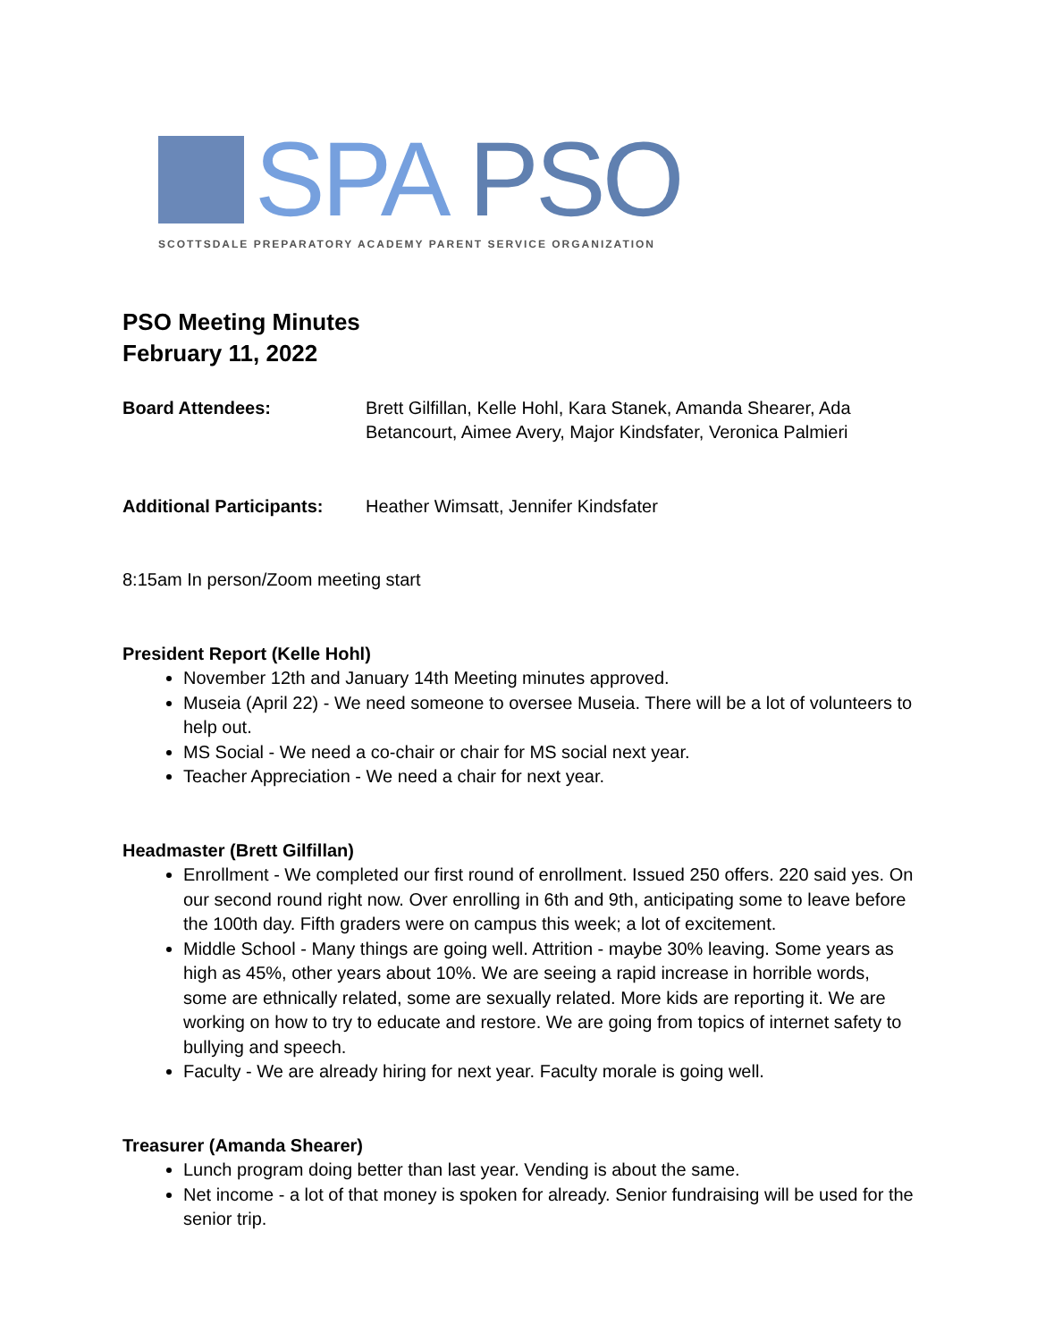SPA PSO
SCOTTSDALE PREPARATORY ACADEMY PARENT SERVICE ORGANIZATION
PSO Meeting Minutes
February 11, 2022
Board Attendees: Brett Gilfillan, Kelle Hohl, Kara Stanek, Amanda Shearer, Ada Betancourt, Aimee Avery, Major Kindsfater, Veronica Palmieri
Additional Participants:
Heather Wimsatt, Jennifer Kindsfater
8:15am In person/Zoom meeting start
President Report (Kelle Hohl)
November 12th and January 14th Meeting minutes approved.
Museia (April 22) - We need someone to oversee Museia. There will be a lot of volunteers to help out.
MS Social - We need a co-chair or chair for MS social next year.
Teacher Appreciation - We need a chair for next year.
Headmaster (Brett Gilfillan)
Enrollment - We completed our first round of enrollment. Issued 250 offers. 220 said yes. On our second round right now. Over enrolling in 6th and 9th, anticipating some to leave before the 100th day. Fifth graders were on campus this week; a lot of excitement.
Middle School - Many things are going well. Attrition - maybe 30% leaving. Some years as high as 45%, other years about 10%. We are seeing a rapid increase in horrible words, some are ethnically related, some are sexually related. More kids are reporting it. We are working on how to try to educate and restore. We are going from topics of internet safety to bullying and speech.
Faculty - We are already hiring for next year. Faculty morale is going well.
Treasurer (Amanda Shearer)
Lunch program doing better than last year. Vending is about the same.
Net income - a lot of that money is spoken for already. Senior fundraising will be used for the senior trip.